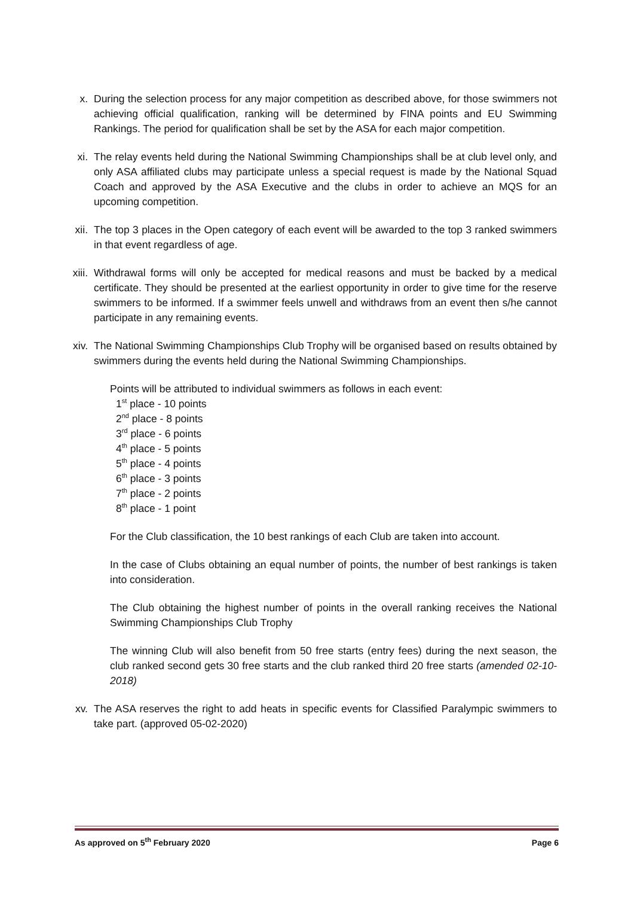x. During the selection process for any major competition as described above, for those swimmers not achieving official qualification, ranking will be determined by FINA points and EU Swimming Rankings. The period for qualification shall be set by the ASA for each major competition.
xi. The relay events held during the National Swimming Championships shall be at club level only, and only ASA affiliated clubs may participate unless a special request is made by the National Squad Coach and approved by the ASA Executive and the clubs in order to achieve an MQS for an upcoming competition.
xii. The top 3 places in the Open category of each event will be awarded to the top 3 ranked swimmers in that event regardless of age.
xiii. Withdrawal forms will only be accepted for medical reasons and must be backed by a medical certificate. They should be presented at the earliest opportunity in order to give time for the reserve swimmers to be informed. If a swimmer feels unwell and withdraws from an event then s/he cannot participate in any remaining events.
xiv. The National Swimming Championships Club Trophy will be organised based on results obtained by swimmers during the events held during the National Swimming Championships.
Points will be attributed to individual swimmers as follows in each event:
1<sup>st</sup> place - 10 points
2<sup>nd</sup> place - 8 points
3<sup>rd</sup> place - 6 points
4<sup>th</sup> place - 5 points
5<sup>th</sup> place - 4 points
6<sup>th</sup> place - 3 points
7<sup>th</sup> place - 2 points
8<sup>th</sup> place - 1 point
For the Club classification, the 10 best rankings of each Club are taken into account.
In the case of Clubs obtaining an equal number of points, the number of best rankings is taken into consideration.
The Club obtaining the highest number of points in the overall ranking receives the National Swimming Championships Club Trophy
The winning Club will also benefit from 50 free starts (entry fees) during the next season, the club ranked second gets 30 free starts and the club ranked third 20 free starts (amended 02-10-2018)
xv. The ASA reserves the right to add heats in specific events for Classified Paralympic swimmers to take part. (approved 05-02-2020)
As approved on 5<sup>th</sup> February 2020 Page 6